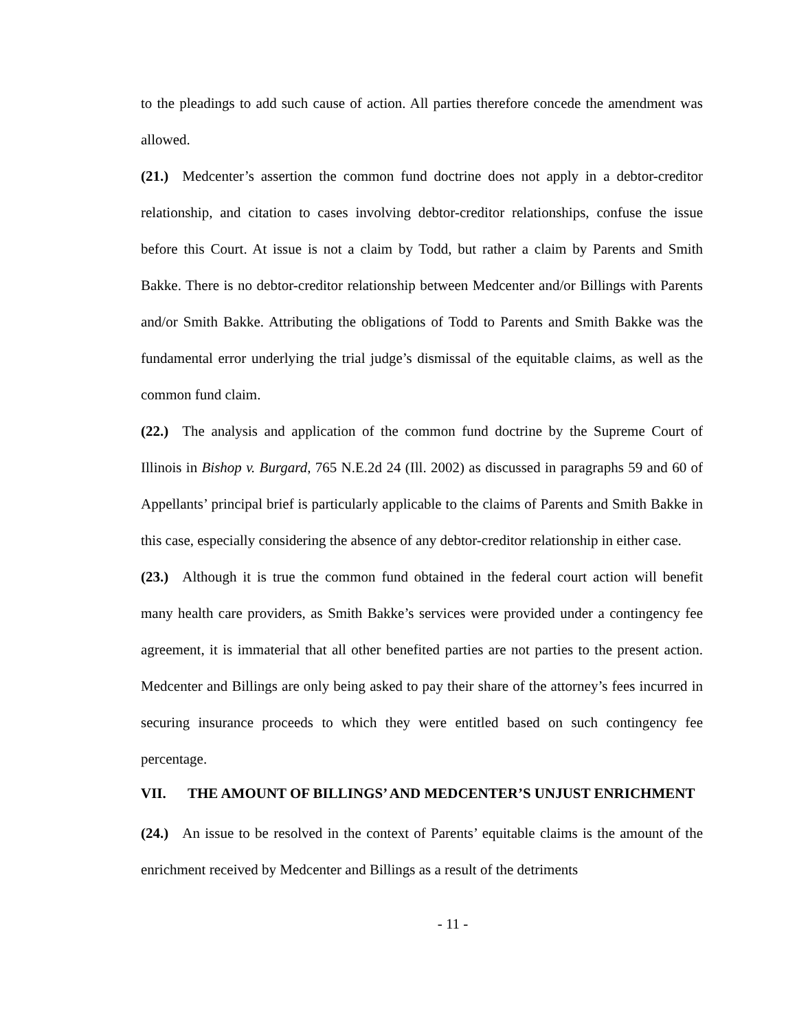to the pleadings to add such cause of action. All parties therefore concede the amendment was allowed.
(21.) Medcenter’s assertion the common fund doctrine does not apply in a debtor-creditor relationship, and citation to cases involving debtor-creditor relationships, confuse the issue before this Court. At issue is not a claim by Todd, but rather a claim by Parents and Smith Bakke. There is no debtor-creditor relationship between Medcenter and/or Billings with Parents and/or Smith Bakke. Attributing the obligations of Todd to Parents and Smith Bakke was the fundamental error underlying the trial judge’s dismissal of the equitable claims, as well as the common fund claim.
(22.) The analysis and application of the common fund doctrine by the Supreme Court of Illinois in Bishop v. Burgard, 765 N.E.2d 24 (Ill. 2002) as discussed in paragraphs 59 and 60 of Appellants’ principal brief is particularly applicable to the claims of Parents and Smith Bakke in this case, especially considering the absence of any debtor-creditor relationship in either case.
(23.) Although it is true the common fund obtained in the federal court action will benefit many health care providers, as Smith Bakke’s services were provided under a contingency fee agreement, it is immaterial that all other benefited parties are not parties to the present action. Medcenter and Billings are only being asked to pay their share of the attorney’s fees incurred in securing insurance proceeds to which they were entitled based on such contingency fee percentage.
VII. THE AMOUNT OF BILLINGS’ AND MEDCENTER’S UNJUST ENRICHMENT
(24.) An issue to be resolved in the context of Parents’ equitable claims is the amount of the enrichment received by Medcenter and Billings as a result of the detriments
- 11 -